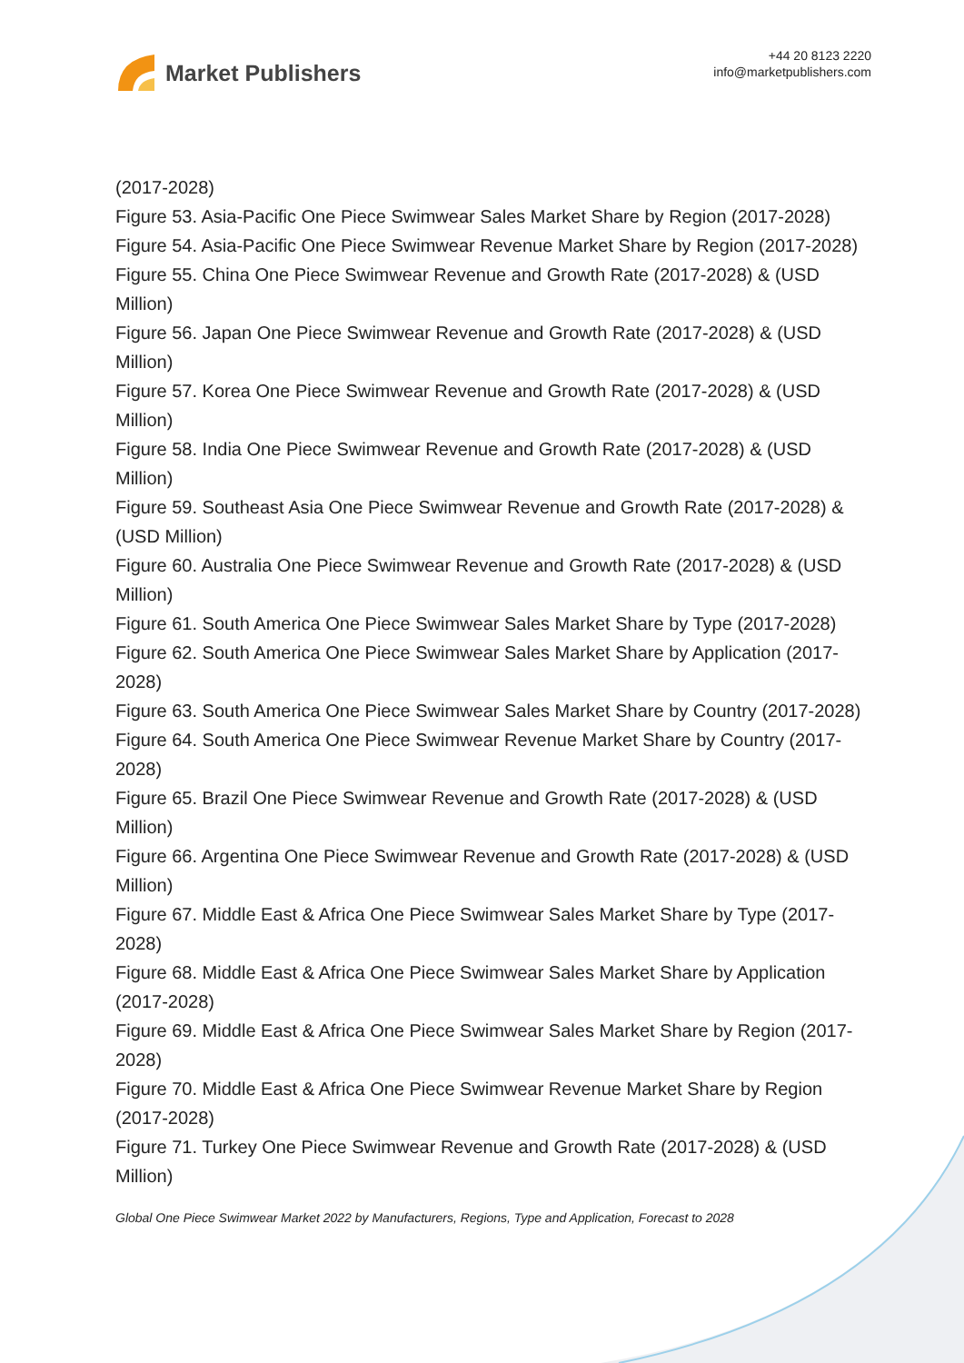Market Publishers
+44 20 8123 2220
info@marketpublishers.com
(2017-2028)
Figure 53. Asia-Pacific One Piece Swimwear Sales Market Share by Region (2017-2028)
Figure 54. Asia-Pacific One Piece Swimwear Revenue Market Share by Region (2017-2028)
Figure 55. China One Piece Swimwear Revenue and Growth Rate (2017-2028) & (USD Million)
Figure 56. Japan One Piece Swimwear Revenue and Growth Rate (2017-2028) & (USD Million)
Figure 57. Korea One Piece Swimwear Revenue and Growth Rate (2017-2028) & (USD Million)
Figure 58. India One Piece Swimwear Revenue and Growth Rate (2017-2028) & (USD Million)
Figure 59. Southeast Asia One Piece Swimwear Revenue and Growth Rate (2017-2028) & (USD Million)
Figure 60. Australia One Piece Swimwear Revenue and Growth Rate (2017-2028) & (USD Million)
Figure 61. South America One Piece Swimwear Sales Market Share by Type (2017-2028)
Figure 62. South America One Piece Swimwear Sales Market Share by Application (2017-2028)
Figure 63. South America One Piece Swimwear Sales Market Share by Country (2017-2028)
Figure 64. South America One Piece Swimwear Revenue Market Share by Country (2017-2028)
Figure 65. Brazil One Piece Swimwear Revenue and Growth Rate (2017-2028) & (USD Million)
Figure 66. Argentina One Piece Swimwear Revenue and Growth Rate (2017-2028) & (USD Million)
Figure 67. Middle East & Africa One Piece Swimwear Sales Market Share by Type (2017-2028)
Figure 68. Middle East & Africa One Piece Swimwear Sales Market Share by Application (2017-2028)
Figure 69. Middle East & Africa One Piece Swimwear Sales Market Share by Region (2017-2028)
Figure 70. Middle East & Africa One Piece Swimwear Revenue Market Share by Region (2017-2028)
Figure 71. Turkey One Piece Swimwear Revenue and Growth Rate (2017-2028) & (USD Million)
Global One Piece Swimwear Market 2022 by Manufacturers, Regions, Type and Application, Forecast to 2028